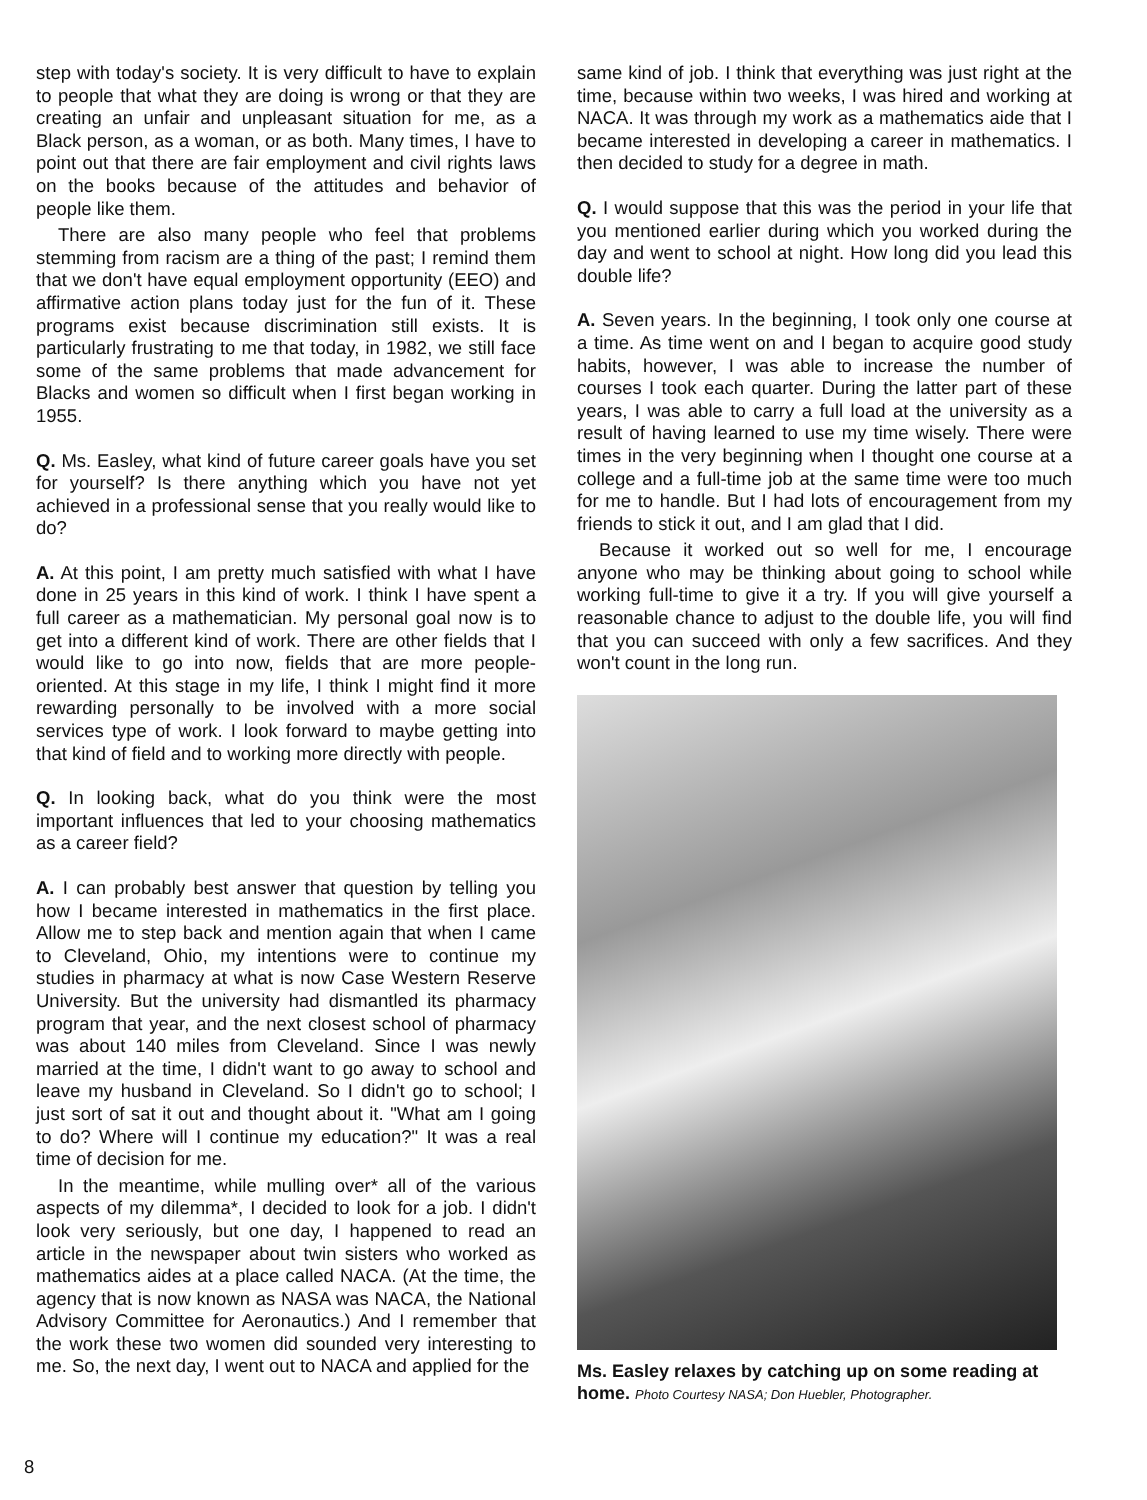step with today's society. It is very difficult to have to explain to people that what they are doing is wrong or that they are creating an unfair and unpleasant situation for me, as a Black person, as a woman, or as both. Many times, I have to point out that there are fair employment and civil rights laws on the books because of the attitudes and behavior of people like them.
There are also many people who feel that problems stemming from racism are a thing of the past; I remind them that we don't have equal employment opportunity (EEO) and affirmative action plans today just for the fun of it. These programs exist because discrimination still exists. It is particularly frustrating to me that today, in 1982, we still face some of the same problems that made advancement for Blacks and women so difficult when I first began working in 1955.
Q. Ms. Easley, what kind of future career goals have you set for yourself? Is there anything which you have not yet achieved in a professional sense that you really would like to do?
A. At this point, I am pretty much satisfied with what I have done in 25 years in this kind of work. I think I have spent a full career as a mathematician. My personal goal now is to get into a different kind of work. There are other fields that I would like to go into now, fields that are more people-oriented. At this stage in my life, I think I might find it more rewarding personally to be involved with a more social services type of work. I look forward to maybe getting into that kind of field and to working more directly with people.
Q. In looking back, what do you think were the most important influences that led to your choosing mathematics as a career field?
A. I can probably best answer that question by telling you how I became interested in mathematics in the first place. Allow me to step back and mention again that when I came to Cleveland, Ohio, my intentions were to continue my studies in pharmacy at what is now Case Western Reserve University. But the university had dismantled its pharmacy program that year, and the next closest school of pharmacy was about 140 miles from Cleveland. Since I was newly married at the time, I didn't want to go away to school and leave my husband in Cleveland. So I didn't go to school; I just sort of sat it out and thought about it. "What am I going to do? Where will I continue my education?" It was a real time of decision for me.
In the meantime, while mulling over* all of the various aspects of my dilemma*, I decided to look for a job. I didn't look very seriously, but one day, I happened to read an article in the newspaper about twin sisters who worked as mathematics aides at a place called NACA. (At the time, the agency that is now known as NASA was NACA, the National Advisory Committee for Aeronautics.) And I remember that the work these two women did sounded very interesting to me. So, the next day, I went out to NACA and applied for the
same kind of job. I think that everything was just right at the time, because within two weeks, I was hired and working at NACA. It was through my work as a mathematics aide that I became interested in developing a career in mathematics. I then decided to study for a degree in math.
Q. I would suppose that this was the period in your life that you mentioned earlier during which you worked during the day and went to school at night. How long did you lead this double life?
A. Seven years. In the beginning, I took only one course at a time. As time went on and I began to acquire good study habits, however, I was able to increase the number of courses I took each quarter. During the latter part of these years, I was able to carry a full load at the university as a result of having learned to use my time wisely. There were times in the very beginning when I thought one course at a college and a full-time job at the same time were too much for me to handle. But I had lots of encouragement from my friends to stick it out, and I am glad that I did.
Because it worked out so well for me, I encourage anyone who may be thinking about going to school while working full-time to give it a try. If you will give yourself a reasonable chance to adjust to the double life, you will find that you can succeed with only a few sacrifices. And they won't count in the long run.
Ms. Easley relaxes by catching up on some reading at home. Photo Courtesy NASA; Don Huebler, Photographer.
8